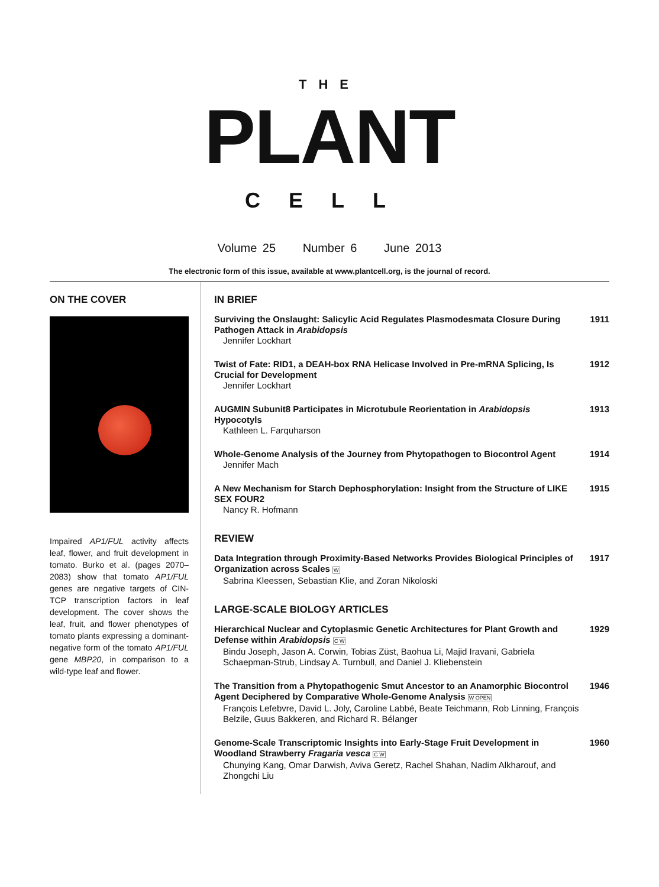THE
PLANT
CELL
Volume 25 Number 6 June 2013
The electronic form of this issue, available at www.plantcell.org, is the journal of record.
ON THE COVER
Impaired AP1/FUL activity affects leaf, flower, and fruit development in tomato. Burko et al. (pages 2070–2083) show that tomato AP1/FUL genes are negative targets of CIN-TCP transcription factors in leaf development. The cover shows the leaf, fruit, and flower phenotypes of tomato plants expressing a dominant-negative form of the tomato AP1/FUL gene MBP20, in comparison to a wild-type leaf and flower.
IN BRIEF
Surviving the Onslaught: Salicylic Acid Regulates Plasmodesmata Closure During Pathogen Attack in Arabidopsis
Jennifer Lockhart
1911
Twist of Fate: RID1, a DEAH-box RNA Helicase Involved in Pre-mRNA Splicing, Is Crucial for Development
Jennifer Lockhart
1912
AUGMIN Subunit8 Participates in Microtubule Reorientation in Arabidopsis Hypocotyls
Kathleen L. Farquharson
1913
Whole-Genome Analysis of the Journey from Phytopathogen to Biocontrol Agent
Jennifer Mach
1914
A New Mechanism for Starch Dephosphorylation: Insight from the Structure of LIKE SEX FOUR2
Nancy R. Hofmann
1915
REVIEW
Data Integration through Proximity-Based Networks Provides Biological Principles of Organization across Scales W
Sabrina Kleessen, Sebastian Klie, and Zoran Nikoloski
1917
LARGE-SCALE BIOLOGY ARTICLES
Hierarchical Nuclear and Cytoplasmic Genetic Architectures for Plant Growth and Defense within Arabidopsis C W
Bindu Joseph, Jason A. Corwin, Tobias Züst, Baohua Li, Majid Iravani, Gabriela Schaepman-Strub, Lindsay A. Turnbull, and Daniel J. Kliebenstein
1929
The Transition from a Phytopathogenic Smut Ancestor to an Anamorphic Biocontrol Agent Deciphered by Comparative Whole-Genome Analysis W OPEN
François Lefebvre, David L. Joly, Caroline Labbé, Beate Teichmann, Rob Linning, François Belzile, Guus Bakkeren, and Richard R. Bélanger
1946
Genome-Scale Transcriptomic Insights into Early-Stage Fruit Development in Woodland Strawberry Fragaria vesca C W
Chunying Kang, Omar Darwish, Aviva Geretz, Rachel Shahan, Nadim Alkharouf, and Zhongchi Liu
1960